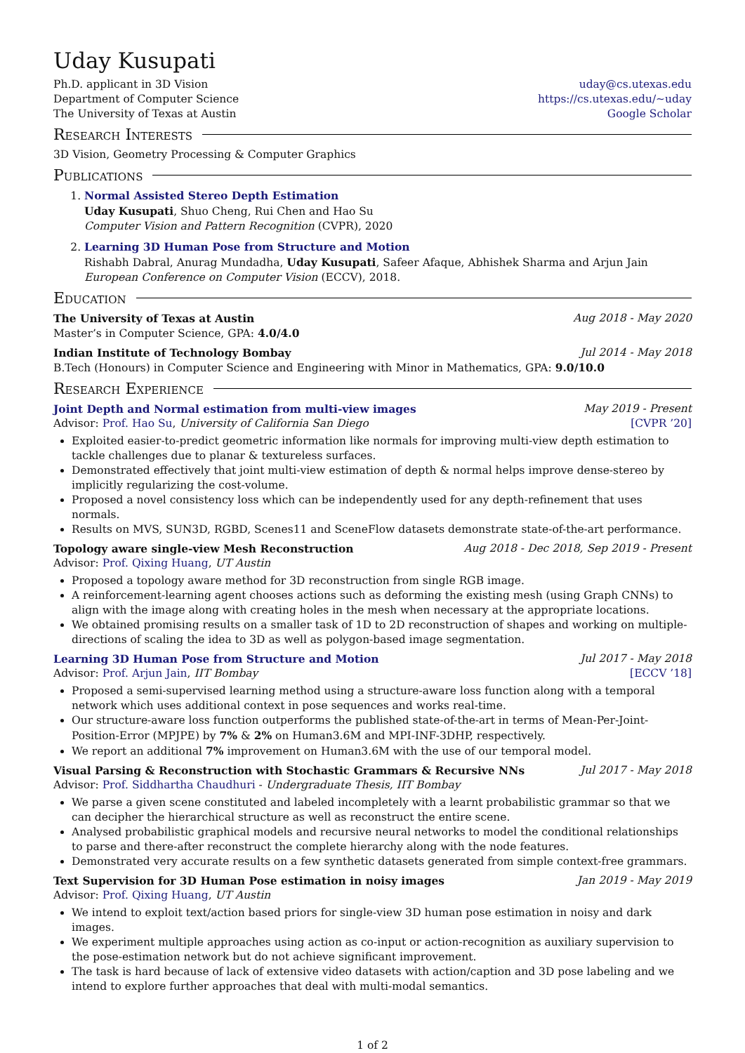Uday Kusupati
Ph.D. applicant in 3D Vision
Department of Computer Science
The University of Texas at Austin
uday@cs.utexas.edu
https://cs.utexas.edu/∼uday
Google Scholar
Research Interests
3D Vision, Geometry Processing & Computer Graphics
Publications
1. Normal Assisted Stereo Depth Estimation
Uday Kusupati, Shuo Cheng, Rui Chen and Hao Su
Computer Vision and Pattern Recognition (CVPR), 2020
2. Learning 3D Human Pose from Structure and Motion
Rishabh Dabral, Anurag Mundadha, Uday Kusupati, Safeer Afaque, Abhishek Sharma and Arjun Jain
European Conference on Computer Vision (ECCV), 2018.
Education
The University of Texas at Austin Aug 2018 - May 2020
Master’s in Computer Science, GPA: 4.0/4.0
Indian Institute of Technology Bombay Jul 2014 - May 2018
B.Tech (Honours) in Computer Science and Engineering with Minor in Mathematics, GPA: 9.0/10.0
Research Experience
Joint Depth and Normal estimation from multi-view images May 2019 - Present
Advisor: Prof. Hao Su, University of California San Diego [CVPR ’20]
Exploited easier-to-predict geometric information like normals for improving multi-view depth estimation to tackle challenges due to planar & textureless surfaces.
Demonstrated effectively that joint multi-view estimation of depth & normal helps improve dense-stereo by implicitly regularizing the cost-volume.
Proposed a novel consistency loss which can be independently used for any depth-refinement that uses normals.
Results on MVS, SUN3D, RGBD, Scenes11 and SceneFlow datasets demonstrate state-of-the-art performance.
Topology aware single-view Mesh Reconstruction Aug 2018 - Dec 2018, Sep 2019 - Present
Advisor: Prof. Qixing Huang, UT Austin
Proposed a topology aware method for 3D reconstruction from single RGB image.
A reinforcement-learning agent chooses actions such as deforming the existing mesh (using Graph CNNs) to align with the image along with creating holes in the mesh when necessary at the appropriate locations.
We obtained promising results on a smaller task of 1D to 2D reconstruction of shapes and working on multiple-directions of scaling the idea to 3D as well as polygon-based image segmentation.
Learning 3D Human Pose from Structure and Motion Jul 2017 - May 2018
Advisor: Prof. Arjun Jain, IIT Bombay [ECCV ’18]
Proposed a semi-supervised learning method using a structure-aware loss function along with a temporal network which uses additional context in pose sequences and works real-time.
Our structure-aware loss function outperforms the published state-of-the-art in terms of Mean-Per-Joint-Position-Error (MPJPE) by 7% & 2% on Human3.6M and MPI-INF-3DHP, respectively.
We report an additional 7% improvement on Human3.6M with the use of our temporal model.
Visual Parsing & Reconstruction with Stochastic Grammars & Recursive NNs Jul 2017 - May 2018
Advisor: Prof. Siddhartha Chaudhuri - Undergraduate Thesis, IIT Bombay
We parse a given scene constituted and labeled incompletely with a learnt probabilistic grammar so that we can decipher the hierarchical structure as well as reconstruct the entire scene.
Analysed probabilistic graphical models and recursive neural networks to model the conditional relationships to parse and there-after reconstruct the complete hierarchy along with the node features.
Demonstrated very accurate results on a few synthetic datasets generated from simple context-free grammars.
Text Supervision for 3D Human Pose estimation in noisy images Jan 2019 - May 2019
Advisor: Prof. Qixing Huang, UT Austin
We intend to exploit text/action based priors for single-view 3D human pose estimation in noisy and dark images.
We experiment multiple approaches using action as co-input or action-recognition as auxiliary supervision to the pose-estimation network but do not achieve significant improvement.
The task is hard because of lack of extensive video datasets with action/caption and 3D pose labeling and we intend to explore further approaches that deal with multi-modal semantics.
1 of 2